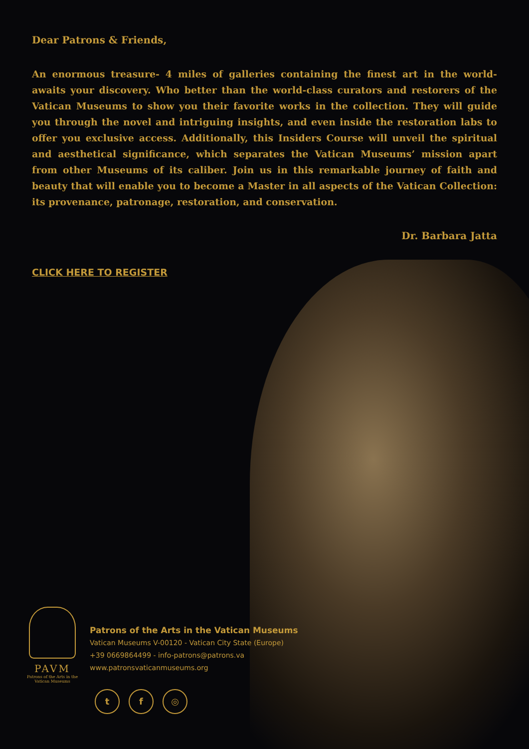Dear Patrons & Friends,
An enormous treasure- 4 miles of galleries containing the finest art in the world- awaits your discovery. Who better than the world-class curators and restorers of the Vatican Museums to show you their favorite works in the collection. They will guide you through the novel and intriguing insights, and even inside the restoration labs to offer you exclusive access. Additionally, this Insiders Course will unveil the spiritual and aesthetical significance, which separates the Vatican Museums’ mission apart from other Museums of its caliber. Join us in this remarkable journey of faith and beauty that will enable you to become a Master in all aspects of the Vatican Collection: its provenance, patronage, restoration, and conservation.
Dr. Barbara Jatta
CLICK HERE TO REGISTER
PAVM
Patrons of the Arts in the Vatican Museums
Patrons of the Arts in the Vatican Museums
Vatican Museums V-00120 - Vatican City State (Europe)
+39 0669864499 - info-patrons@patrons.va
www.patronsvaticanmuseums.org
t f ◎